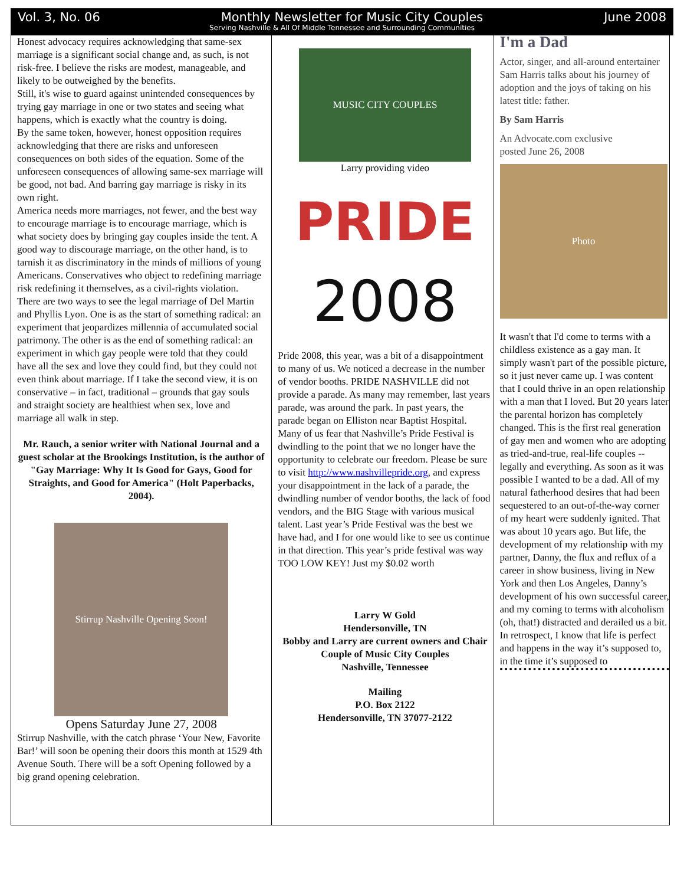Vol. 3, No. 06 Monthly Newsletter for Music City Couples June 2008
Serving Nashville & All Of Middle Tennessee and Surrounding Communities
Honest advocacy requires acknowledging that same-sex marriage is a significant social change and, as such, is not risk-free. I believe the risks are modest, manageable, and likely to be outweighed by the benefits.
Still, it's wise to guard against unintended consequences by trying gay marriage in one or two states and seeing what happens, which is exactly what the country is doing.
By the same token, however, honest opposition requires acknowledging that there are risks and unforeseen consequences on both sides of the equation. Some of the unforeseen consequences of allowing same-sex marriage will be good, not bad. And barring gay marriage is risky in its own right.
America needs more marriages, not fewer, and the best way to encourage marriage is to encourage marriage, which is what society does by bringing gay couples inside the tent. A good way to discourage marriage, on the other hand, is to tarnish it as discriminatory in the minds of millions of young Americans. Conservatives who object to redefining marriage risk redefining it themselves, as a civil-rights violation.
There are two ways to see the legal marriage of Del Martin and Phyllis Lyon. One is as the start of something radical: an experiment that jeopardizes millennia of accumulated social patrimony. The other is as the end of something radical: an experiment in which gay people were told that they could have all the sex and love they could find, but they could not even think about marriage. If I take the second view, it is on conservative – in fact, traditional – grounds that gay souls and straight society are healthiest when sex, love and marriage all walk in step.
Mr. Rauch, a senior writer with National Journal and a guest scholar at the Brookings Institution, is the author of "Gay Marriage: Why It Is Good for Gays, Good for Straights, and Good for America" (Holt Paperbacks, 2004).
Stirrup Nashville Opening Soon!
Opens Saturday June 27, 2008
Stirrup Nashville, with the catch phrase ‘Your New, Favorite Bar!’ will soon be opening their doors this month at 1529 4th Avenue South. There will be a soft Opening followed by a big grand opening celebration.
MUSIC CITY COUPLES
Larry providing video
PRIDE
2008
Pride 2008, this year, was a bit of a disappointment to many of us. We noticed a decrease in the number of vendor booths. PRIDE NASHVILLE did not provide a parade. As many may remember, last years parade, was around the park. In past years, the parade began on Elliston near Baptist Hospital. Many of us fear that Nashville’s Pride Festival is dwindling to the point that we no longer have the opportunity to celebrate our freedom. Please be sure to visit http://www.nashvillepride.org, and express your disappointment in the lack of a parade, the dwindling number of vendor booths, the lack of food vendors, and the BIG Stage with various musical talent. Last year’s Pride Festival was the best we have had, and I for one would like to see us continue in that direction. This year’s pride festival was way TOO LOW KEY! Just my $0.02 worth
Larry W Gold
Hendersonville, TN
Bobby and Larry are current owners and Chair Couple of Music City Couples
Nashville, Tennessee
Mailing
P.O. Box 2122
Hendersonville, TN 37077-2122
I'm a Dad
Actor, singer, and all-around entertainer Sam Harris talks about his journey of adoption and the joys of taking on his latest title: father.
By Sam Harris
An Advocate.com exclusive
posted June 26, 2008
Photo
It wasn't that I'd come to terms with a childless existence as a gay man. It simply wasn't part of the possible picture, so it just never came up. I was content that I could thrive in an open relationship with a man that I loved. But 20 years later the parental horizon has completely changed. This is the first real generation of gay men and women who are adopting as tried-and-true, real-life couples -- legally and everything. As soon as it was possible I wanted to be a dad. All of my natural fatherhood desires that had been sequestered to an out-of-the-way corner of my heart were suddenly ignited. That was about 10 years ago. But life, the development of my relationship with my partner, Danny, the flux and reflux of a career in show business, living in New York and then Los Angeles, Danny’s development of his own successful career, and my coming to terms with alcoholism (oh, that!) distracted and derailed us a bit. In retrospect, I know that life is perfect and happens in the way it’s supposed to, in the time it’s supposed to